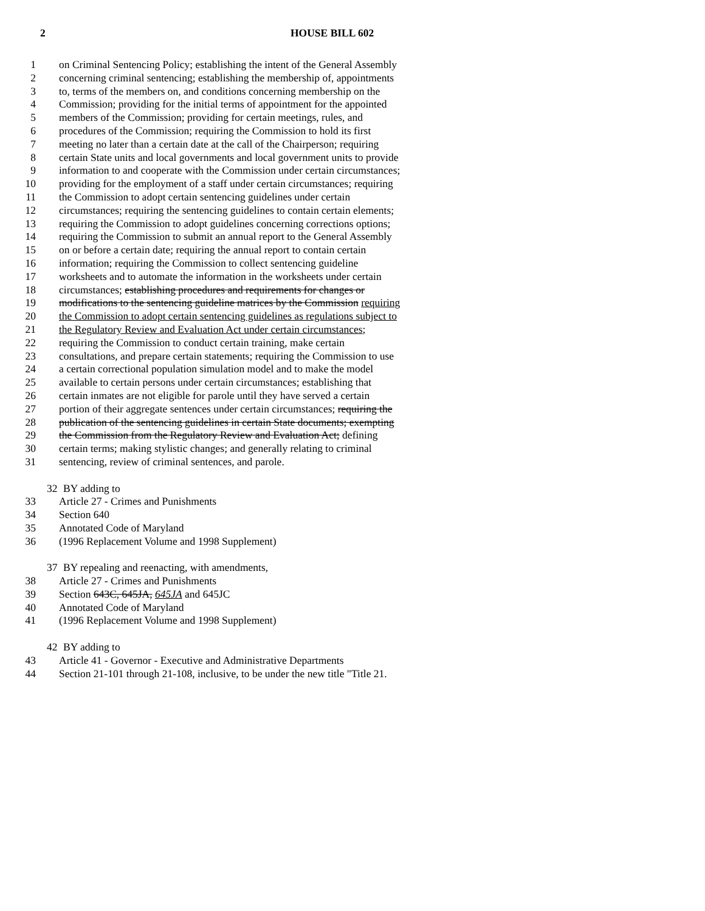2 HOUSE BILL 602
1 on Criminal Sentencing Policy; establishing the intent of the General Assembly
2 concerning criminal sentencing; establishing the membership of, appointments
3 to, terms of the members on, and conditions concerning membership on the
4 Commission; providing for the initial terms of appointment for the appointed
5 members of the Commission; providing for certain meetings, rules, and
6 procedures of the Commission; requiring the Commission to hold its first
7 meeting no later than a certain date at the call of the Chairperson; requiring
8 certain State units and local governments and local government units to provide
9 information to and cooperate with the Commission under certain circumstances;
10 providing for the employment of a staff under certain circumstances; requiring
11 the Commission to adopt certain sentencing guidelines under certain
12 circumstances; requiring the sentencing guidelines to contain certain elements;
13 requiring the Commission to adopt guidelines concerning corrections options;
14 requiring the Commission to submit an annual report to the General Assembly
15 on or before a certain date; requiring the annual report to contain certain
16 information; requiring the Commission to collect sentencing guideline
17 worksheets and to automate the information in the worksheets under certain
18 circumstances; establishing procedures and requirements for changes or
19 modifications to the sentencing guideline matrices by the Commission requiring
20 the Commission to adopt certain sentencing guidelines as regulations subject to
21 the Regulatory Review and Evaluation Act under certain circumstances;
22 requiring the Commission to conduct certain training, make certain
23 consultations, and prepare certain statements; requiring the Commission to use
24 a certain correctional population simulation model and to make the model
25 available to certain persons under certain circumstances; establishing that
26 certain inmates are not eligible for parole until they have served a certain
27 portion of their aggregate sentences under certain circumstances; requiring the
28 publication of the sentencing guidelines in certain State documents; exempting
29 the Commission from the Regulatory Review and Evaluation Act; defining
30 certain terms; making stylistic changes; and generally relating to criminal
31 sentencing, review of criminal sentences, and parole.
32 BY adding to
33 Article 27 - Crimes and Punishments
34 Section 640
35 Annotated Code of Maryland
36 (1996 Replacement Volume and 1998 Supplement)
37 BY repealing and reenacting, with amendments,
38 Article 27 - Crimes and Punishments
39 Section 643C, 645JA, 645JA and 645JC
40 Annotated Code of Maryland
41 (1996 Replacement Volume and 1998 Supplement)
42 BY adding to
43 Article 41 - Governor - Executive and Administrative Departments
44 Section 21-101 through 21-108, inclusive, to be under the new title "Title 21.